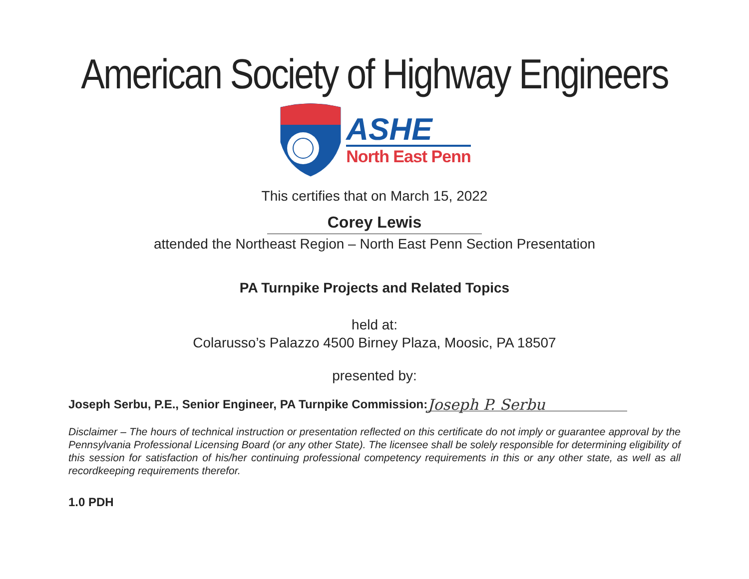American Society of Highway Engineers
ASHE
North East Penn
This certifies that on March 15, 2022
Corey Lewis
attended the Northeast Region – North East Penn Section Presentation
PA Turnpike Projects and Related Topics
held at:
Colarusso’s Palazzo 4500 Birney Plaza, Moosic, PA 18507
presented by:
Joseph Serbu, P.E., Senior Engineer, PA Turnpike Commission: Joseph P. Serbu
Disclaimer – The hours of technical instruction or presentation reflected on this certificate do not imply or guarantee approval by the Pennsylvania Professional Licensing Board (or any other State). The licensee shall be solely responsible for determining eligibility of this session for satisfaction of his/her continuing professional competency requirements in this or any other state, as well as all recordkeeping requirements therefor.
1.0 PDH